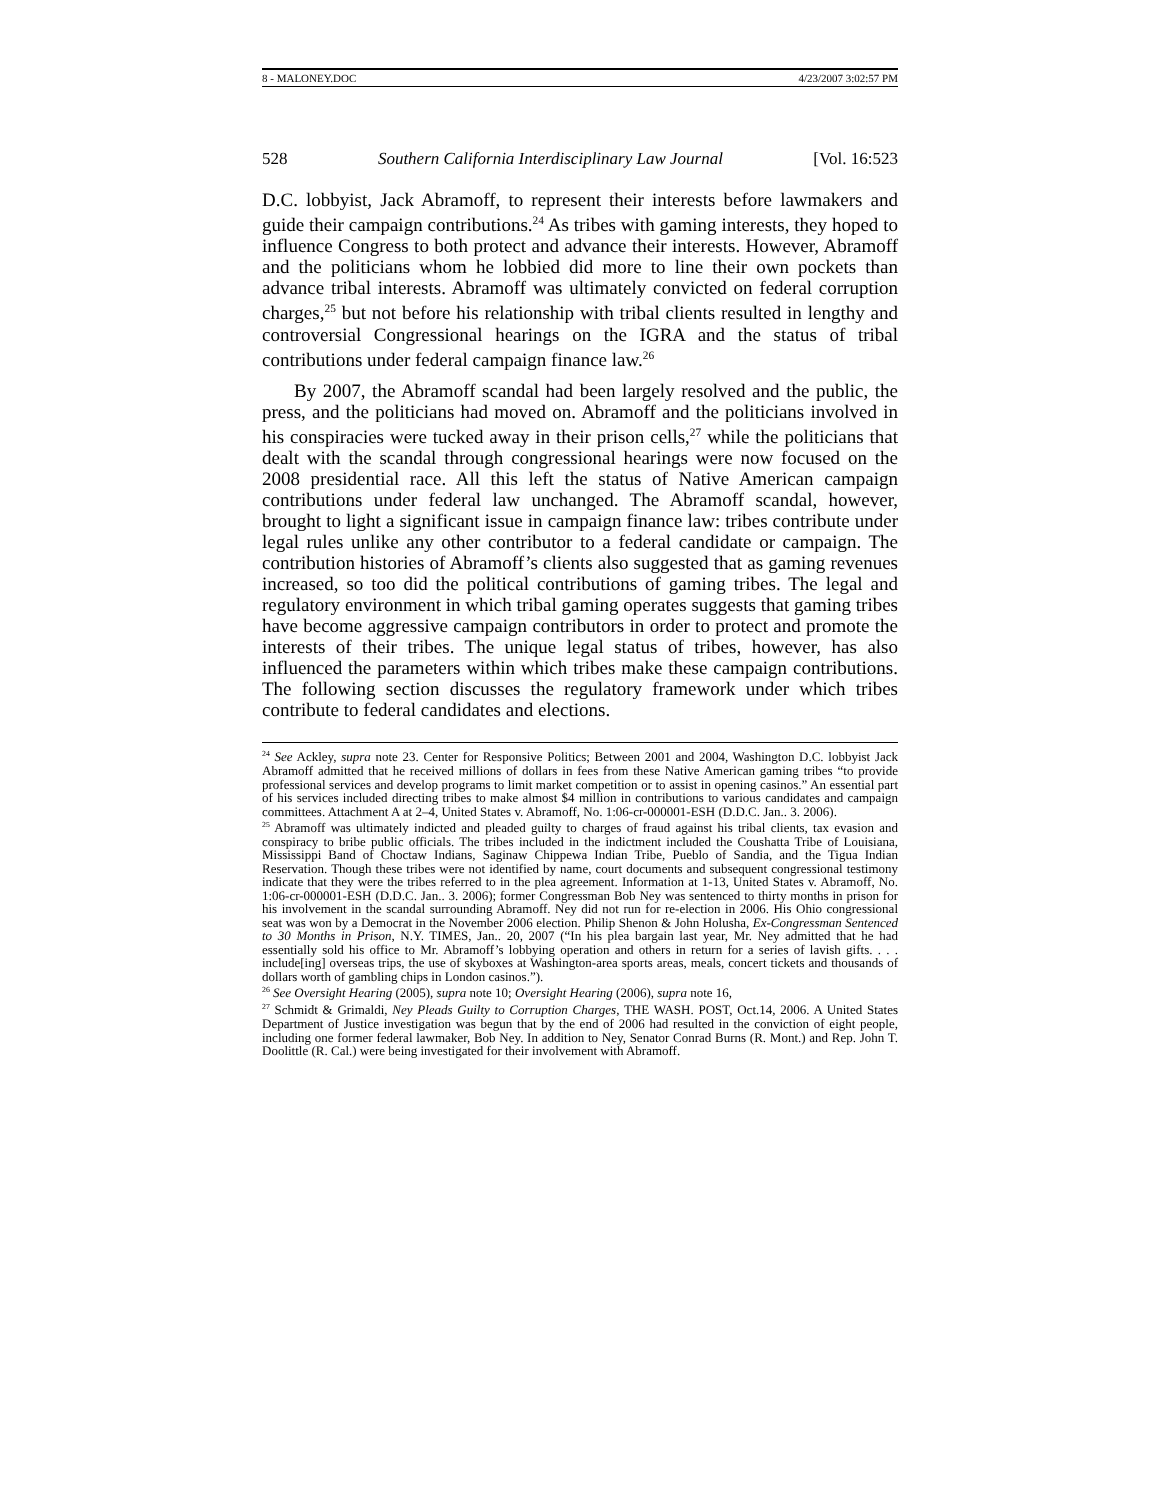8 - MALONEY.DOC 4/23/2007 3:02:57 PM
528 Southern California Interdisciplinary Law Journal [Vol. 16:523
D.C. lobbyist, Jack Abramoff, to represent their interests before lawmakers and guide their campaign contributions.<sup>24</sup> As tribes with gaming interests, they hoped to influence Congress to both protect and advance their interests. However, Abramoff and the politicians whom he lobbied did more to line their own pockets than advance tribal interests. Abramoff was ultimately convicted on federal corruption charges,<sup>25</sup> but not before his relationship with tribal clients resulted in lengthy and controversial Congressional hearings on the IGRA and the status of tribal contributions under federal campaign finance law.<sup>26</sup>
By 2007, the Abramoff scandal had been largely resolved and the public, the press, and the politicians had moved on. Abramoff and the politicians involved in his conspiracies were tucked away in their prison cells,<sup>27</sup> while the politicians that dealt with the scandal through congressional hearings were now focused on the 2008 presidential race. All this left the status of Native American campaign contributions under federal law unchanged. The Abramoff scandal, however, brought to light a significant issue in campaign finance law: tribes contribute under legal rules unlike any other contributor to a federal candidate or campaign. The contribution histories of Abramoff’s clients also suggested that as gaming revenues increased, so too did the political contributions of gaming tribes. The legal and regulatory environment in which tribal gaming operates suggests that gaming tribes have become aggressive campaign contributors in order to protect and promote the interests of their tribes. The unique legal status of tribes, however, has also influenced the parameters within which tribes make these campaign contributions. The following section discusses the regulatory framework under which tribes contribute to federal candidates and elections.
<sup>24</sup> See Ackley, supra note 23. Center for Responsive Politics; Between 2001 and 2004, Washington D.C. lobbyist Jack Abramoff admitted that he received millions of dollars in fees from these Native American gaming tribes “to provide professional services and develop programs to limit market competition or to assist in opening casinos.” An essential part of his services included directing tribes to make almost $4 million in contributions to various candidates and campaign committees. Attachment A at 2–4, United States v. Abramoff, No. 1:06-cr-000001-ESH (D.D.C. Jan.. 3. 2006).
<sup>25</sup> Abramoff was ultimately indicted and pleaded guilty to charges of fraud against his tribal clients, tax evasion and conspiracy to bribe public officials. The tribes included in the indictment included the Coushatta Tribe of Louisiana, Mississippi Band of Choctaw Indians, Saginaw Chippewa Indian Tribe, Pueblo of Sandia, and the Tigua Indian Reservation. Though these tribes were not identified by name, court documents and subsequent congressional testimony indicate that they were the tribes referred to in the plea agreement. Information at 1-13, United States v. Abramoff, No. 1:06-cr-000001-ESH (D.D.C. Jan.. 3. 2006); former Congressman Bob Ney was sentenced to thirty months in prison for his involvement in the scandal surrounding Abramoff. Ney did not run for re-election in 2006. His Ohio congressional seat was won by a Democrat in the November 2006 election. Philip Shenon & John Holusha, Ex-Congressman Sentenced to 30 Months in Prison, N.Y. TIMES, Jan.. 20, 2007 (“In his plea bargain last year, Mr. Ney admitted that he had essentially sold his office to Mr. Abramoff’s lobbying operation and others in return for a series of lavish gifts. . . . include[ing] overseas trips, the use of skyboxes at Washington-area sports areas, meals, concert tickets and thousands of dollars worth of gambling chips in London casinos.”).
<sup>26</sup> See Oversight Hearing (2005), supra note 10; Oversight Hearing (2006), supra note 16,
<sup>27</sup> Schmidt & Grimaldi, Ney Pleads Guilty to Corruption Charges, THE WASH. POST, Oct.14, 2006. A United States Department of Justice investigation was begun that by the end of 2006 had resulted in the conviction of eight people, including one former federal lawmaker, Bob Ney. In addition to Ney, Senator Conrad Burns (R. Mont.) and Rep. John T. Doolittle (R. Cal.) were being investigated for their involvement with Abramoff.